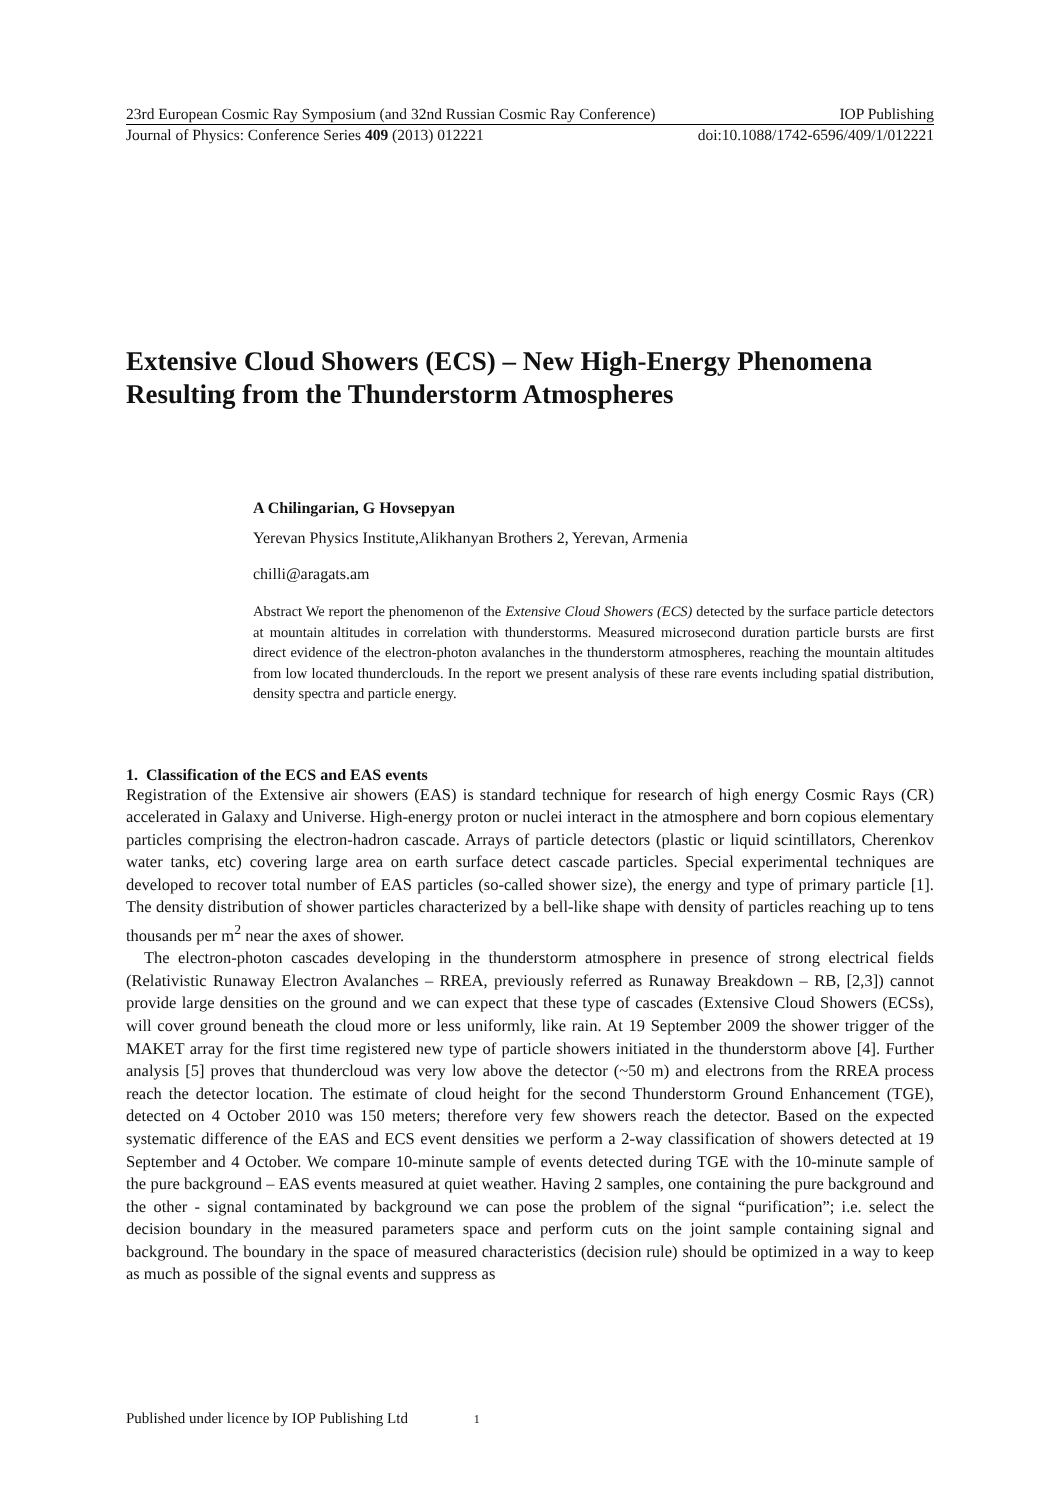23rd European Cosmic Ray Symposium (and 32nd Russian Cosmic Ray Conference) IOP Publishing
Journal of Physics: Conference Series 409 (2013) 012221 doi:10.1088/1742-6596/409/1/012221
Extensive Cloud Showers (ECS) – New High-Energy Phenomena Resulting from the Thunderstorm Atmospheres
A Chilingarian, G Hovsepyan
Yerevan Physics Institute,Alikhanyan Brothers 2, Yerevan, Armenia
chilli@aragats.am
Abstract We report the phenomenon of the Extensive Cloud Showers (ECS) detected by the surface particle detectors at mountain altitudes in correlation with thunderstorms. Measured microsecond duration particle bursts are first direct evidence of the electron-photon avalanches in the thunderstorm atmospheres, reaching the mountain altitudes from low located thunderclouds. In the report we present analysis of these rare events including spatial distribution, density spectra and particle energy.
1. Classification of the ECS and EAS events
Registration of the Extensive air showers (EAS) is standard technique for research of high energy Cosmic Rays (CR) accelerated in Galaxy and Universe. High-energy proton or nuclei interact in the atmosphere and born copious elementary particles comprising the electron-hadron cascade. Arrays of particle detectors (plastic or liquid scintillators, Cherenkov water tanks, etc) covering large area on earth surface detect cascade particles. Special experimental techniques are developed to recover total number of EAS particles (so-called shower size), the energy and type of primary particle [1]. The density distribution of shower particles characterized by a bell-like shape with density of particles reaching up to tens thousands per m<sup>2</sup> near the axes of shower.
The electron-photon cascades developing in the thunderstorm atmosphere in presence of strong electrical fields (Relativistic Runaway Electron Avalanches – RREA, previously referred as Runaway Breakdown – RB, [2,3]) cannot provide large densities on the ground and we can expect that these type of cascades (Extensive Cloud Showers (ECSs), will cover ground beneath the cloud more or less uniformly, like rain. At 19 September 2009 the shower trigger of the MAKET array for the first time registered new type of particle showers initiated in the thunderstorm above [4]. Further analysis [5] proves that thundercloud was very low above the detector (~50 m) and electrons from the RREA process reach the detector location. The estimate of cloud height for the second Thunderstorm Ground Enhancement (TGE), detected on 4 October 2010 was 150 meters; therefore very few showers reach the detector. Based on the expected systematic difference of the EAS and ECS event densities we perform a 2-way classification of showers detected at 19 September and 4 October. We compare 10-minute sample of events detected during TGE with the 10-minute sample of the pure background – EAS events measured at quiet weather. Having 2 samples, one containing the pure background and the other - signal contaminated by background we can pose the problem of the signal “purification”; i.e. select the decision boundary in the measured parameters space and perform cuts on the joint sample containing signal and background. The boundary in the space of measured characteristics (decision rule) should be optimized in a way to keep as much as possible of the signal events and suppress as
Published under licence by IOP Publishing Ltd 1